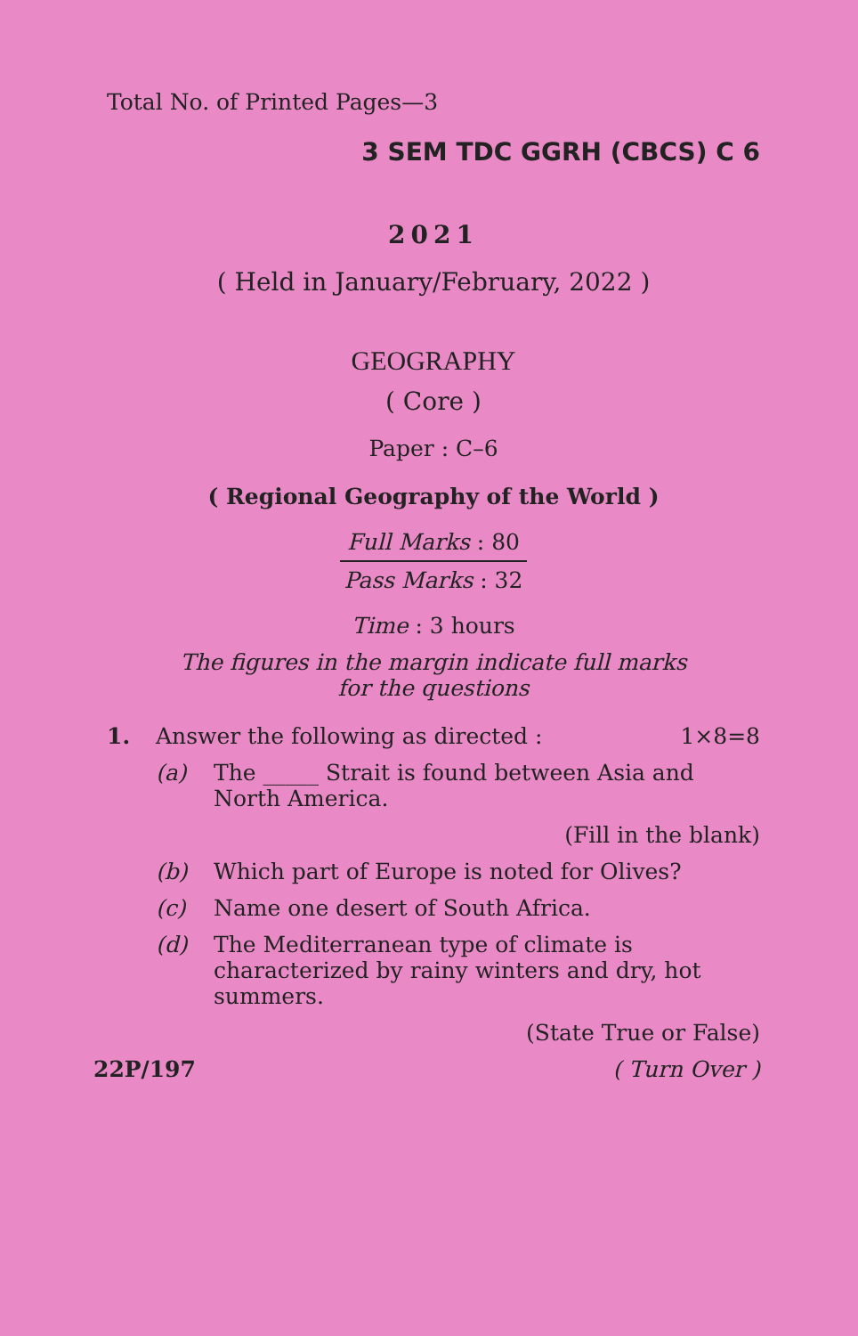Total No. of Printed Pages—3
3 SEM TDC GGRH (CBCS) C 6
2021
( Held in January/February, 2022 )
GEOGRAPHY
( Core )
Paper : C–6
( Regional Geography of the World )
Full Marks : 80
Pass Marks : 32
Time : 3 hours
The figures in the margin indicate full marks
for the questions
1. Answer the following as directed : 1×8=8
(a) The _____ Strait is found between Asia and North America.
(Fill in the blank)
(b) Which part of Europe is noted for Olives?
(c) Name one desert of South Africa.
(d) The Mediterranean type of climate is characterized by rainy winters and dry, hot summers.
(State True or False)
22P/197 ( Turn Over )